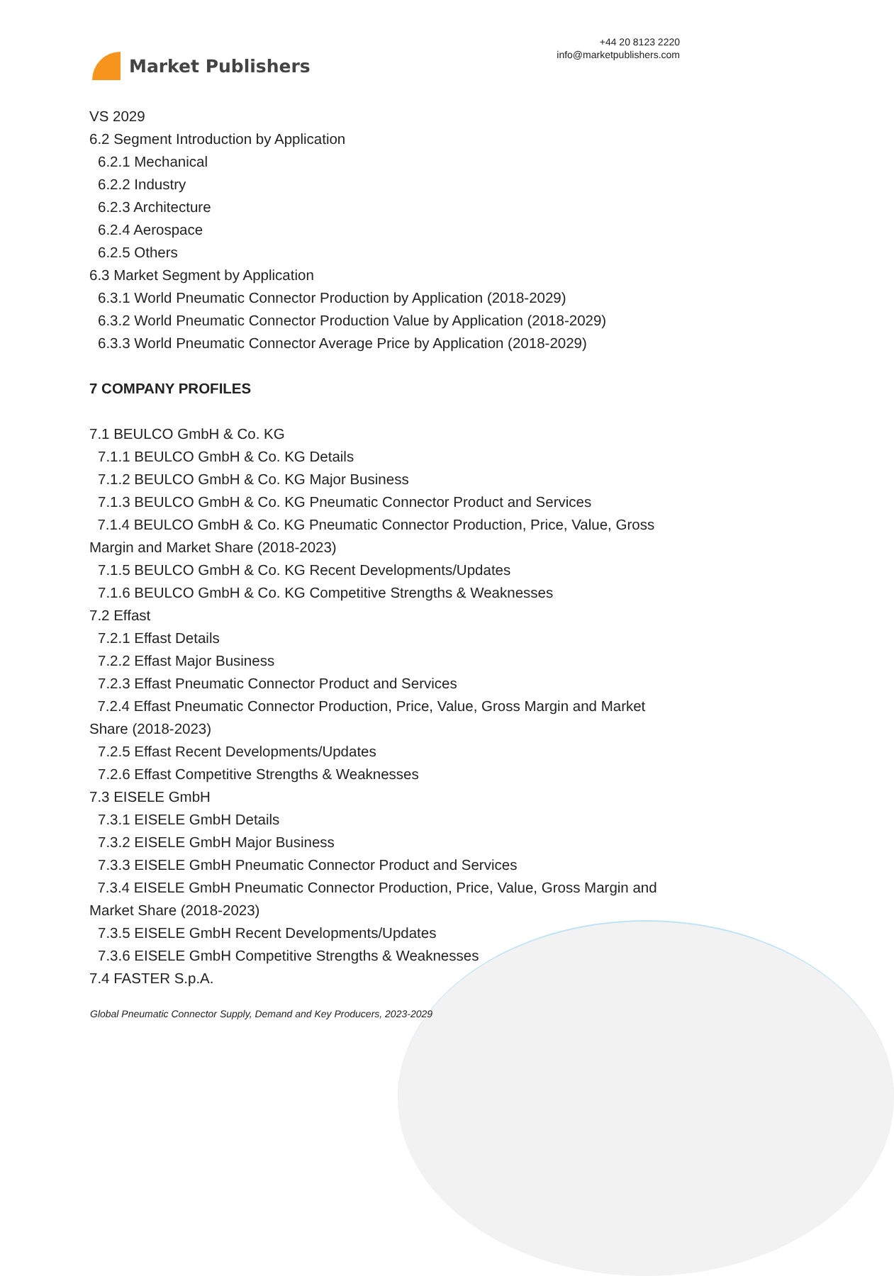Market Publishers
+44 20 8123 2220
info@marketpublishers.com
VS 2029
6.2 Segment Introduction by Application
6.2.1 Mechanical
6.2.2 Industry
6.2.3 Architecture
6.2.4 Aerospace
6.2.5 Others
6.3 Market Segment by Application
6.3.1 World Pneumatic Connector Production by Application (2018-2029)
6.3.2 World Pneumatic Connector Production Value by Application (2018-2029)
6.3.3 World Pneumatic Connector Average Price by Application (2018-2029)
7 COMPANY PROFILES
7.1 BEULCO GmbH & Co. KG
7.1.1 BEULCO GmbH & Co. KG Details
7.1.2 BEULCO GmbH & Co. KG Major Business
7.1.3 BEULCO GmbH & Co. KG Pneumatic Connector Product and Services
7.1.4 BEULCO GmbH & Co. KG Pneumatic Connector Production, Price, Value, Gross Margin and Market Share (2018-2023)
7.1.5 BEULCO GmbH & Co. KG Recent Developments/Updates
7.1.6 BEULCO GmbH & Co. KG Competitive Strengths & Weaknesses
7.2 Effast
7.2.1 Effast Details
7.2.2 Effast Major Business
7.2.3 Effast Pneumatic Connector Product and Services
7.2.4 Effast Pneumatic Connector Production, Price, Value, Gross Margin and Market Share (2018-2023)
7.2.5 Effast Recent Developments/Updates
7.2.6 Effast Competitive Strengths & Weaknesses
7.3 EISELE GmbH
7.3.1 EISELE GmbH Details
7.3.2 EISELE GmbH Major Business
7.3.3 EISELE GmbH Pneumatic Connector Product and Services
7.3.4 EISELE GmbH Pneumatic Connector Production, Price, Value, Gross Margin and Market Share (2018-2023)
7.3.5 EISELE GmbH Recent Developments/Updates
7.3.6 EISELE GmbH Competitive Strengths & Weaknesses
7.4 FASTER S.p.A.
Global Pneumatic Connector Supply, Demand and Key Producers, 2023-2029